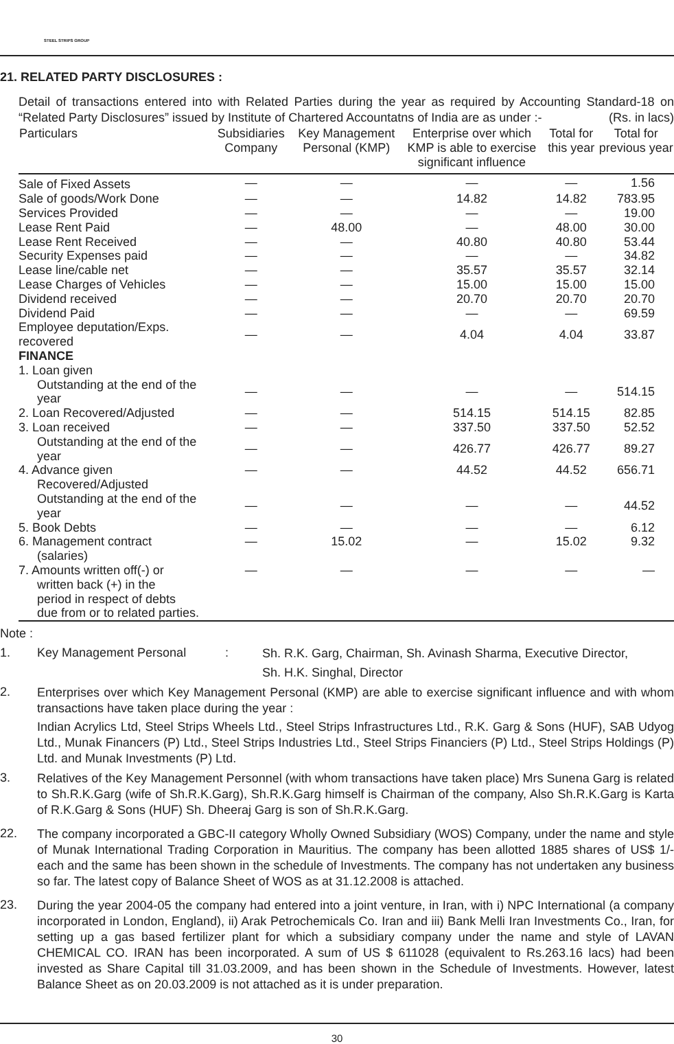STEEL STRIPS GROUP
21. RELATED PARTY DISCLOSURES :
Detail of transactions entered into with Related Parties during the year as required by Accounting Standard-18 on “Related Party Disclosures” issued by Institute of Chartered Accountatns of India are as under :- (Rs. in lacs)
| Particulars | Subsidiaries Company | Key Management Personal (KMP) | Enterprise over which KMP is able to exercise significant influence | Total for this year | Total for previous year |
| --- | --- | --- | --- | --- | --- |
| Sale of Fixed Assets | — | — | — | — | 1.56 |
| Sale of goods/Work Done | — | — | 14.82 | 14.82 | 783.95 |
| Services Provided | — | — | — | — | 19.00 |
| Lease Rent Paid | — | 48.00 | — | 48.00 | 30.00 |
| Lease Rent Received | — | — | 40.80 | 40.80 | 53.44 |
| Security Expenses paid | — | — | — | — | 34.82 |
| Lease line/cable net | — | — | 35.57 | 35.57 | 32.14 |
| Lease Charges of Vehicles | — | — | 15.00 | 15.00 | 15.00 |
| Dividend received | — | — | 20.70 | 20.70 | 20.70 |
| Dividend Paid | — | — | — | — | 69.59 |
| Employee deputation/Exps. recovered | — | — | 4.04 | 4.04 | 33.87 |
| FINANCE | | | | | |
| 1. Loan given | | | | | |
| Outstanding at the end of the year | — | — | — | — | 514.15 |
| 2. Loan Recovered/Adjusted | — | — | 514.15 | 514.15 | 82.85 |
| 3. Loan received | — | — | 337.50 | 337.50 | 52.52 |
| Outstanding at the end of the year | — | — | 426.77 | 426.77 | 89.27 |
| 4. Advance given | — | — | 44.52 | 44.52 | 656.71 |
| Recovered/Adjusted | | | | | |
| Outstanding at the end of the year | — | — | — | — | 44.52 |
| 5. Book Debts | — | — | — | — | 6.12 |
| 6. Management contract (salaries) | — | 15.02 | — | 15.02 | 9.32 |
| 7. Amounts written off(-) or written back (+) in the period in respect of debts due from or to related parties. | — | — | — | — | — |
Note :
1. Key Management Personal :
Sh. R.K. Garg, Chairman, Sh. Avinash Sharma, Executive Director,
Sh. H.K. Singhal, Director
2.
Enterprises over which Key Management Personal (KMP) are able to exercise significant influence and with whom transactions have taken place during the year :
Indian Acrylics Ltd, Steel Strips Wheels Ltd., Steel Strips Infrastructures Ltd., R.K. Garg & Sons (HUF), SAB Udyog Ltd., Munak Financers (P) Ltd., Steel Strips Industries Ltd., Steel Strips Financiers (P) Ltd., Steel Strips Holdings (P) Ltd. and Munak Investments (P) Ltd.
3.
Relatives of the Key Management Personnel (with whom transactions have taken place) Mrs Sunena Garg is related to Sh.R.K.Garg (wife of Sh.R.K.Garg), Sh.R.K.Garg himself is Chairman of the company, Also Sh.R.K.Garg is Karta of R.K.Garg & Sons (HUF) Sh. Dheeraj Garg is son of Sh.R.K.Garg.
22.
The company incorporated a GBC-II category Wholly Owned Subsidiary (WOS) Company, under the name and style of Munak International Trading Corporation in Mauritius. The company has been allotted 1885 shares of US$ 1/- each and the same has been shown in the schedule of Investments. The company has not undertaken any business so far. The latest copy of Balance Sheet of WOS as at 31.12.2008 is attached.
23.
During the year 2004-05 the company had entered into a joint venture, in Iran, with i) NPC International (a company incorporated in London, England), ii) Arak Petrochemicals Co. Iran and iii) Bank Melli Iran Investments Co., Iran, for setting up a gas based fertilizer plant for which a subsidiary company under the name and style of LAVAN CHEMICAL CO. IRAN has been incorporated. A sum of US $ 611028 (equivalent to Rs.263.16 lacs) had been invested as Share Capital till 31.03.2009, and has been shown in the Schedule of Investments. However, latest Balance Sheet as on 20.03.2009 is not attached as it is under preparation.
30